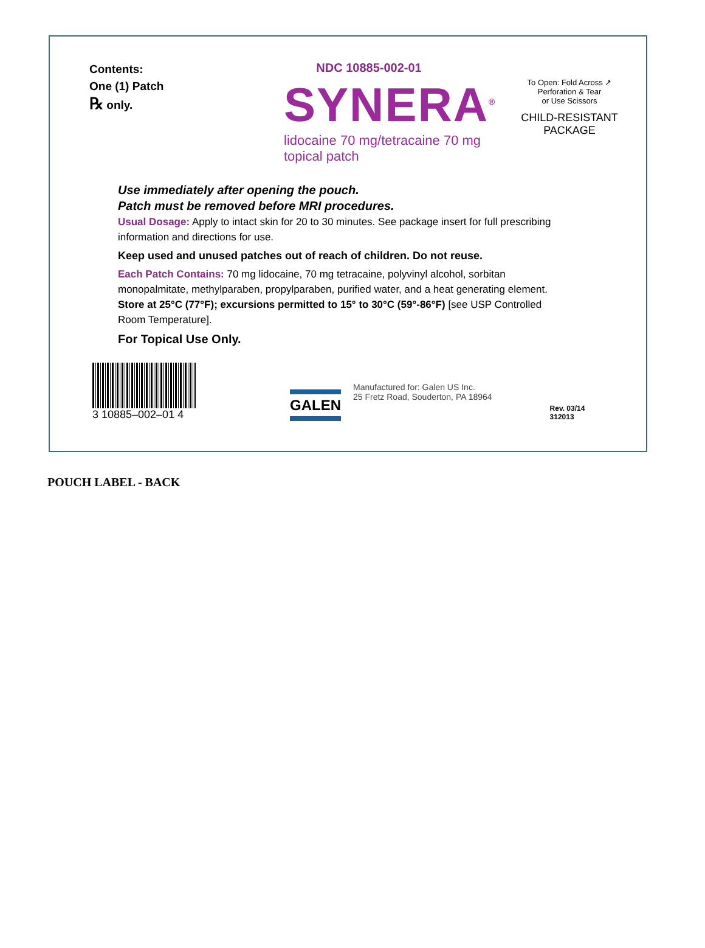Contents:
One (1) Patch
℞ only.
NDC 10885-002-01
SYNERA<sup>®</sup>
lidocaine 70 mg/tetracaine 70 mg topical patch
To Open: Fold Across ↗
Perforation & Tear
or Use Scissors
CHILD-RESISTANT
PACKAGE
Use immediately after opening the pouch.
Patch must be removed before MRI procedures.
Usual Dosage: Apply to intact skin for 20 to 30 minutes. See package insert for full prescribing information and directions for use.
Keep used and unused patches out of reach of children. Do not reuse.
Each Patch Contains: 70 mg lidocaine, 70 mg tetracaine, polyvinyl alcohol, sorbitan monopalmitate, methylparaben, propylparaben, purified water, and a heat generating element. Store at 25°C (77°F); excursions permitted to 15° to 30°C (59°-86°F) [see USP Controlled Room Temperature].
For Topical Use Only.
3 10885–002–01 4
GALEN
Manufactured for: Galen US Inc.
25 Fretz Road, Souderton, PA 18964
Rev. 03/14
312013
POUCH LABEL - BACK